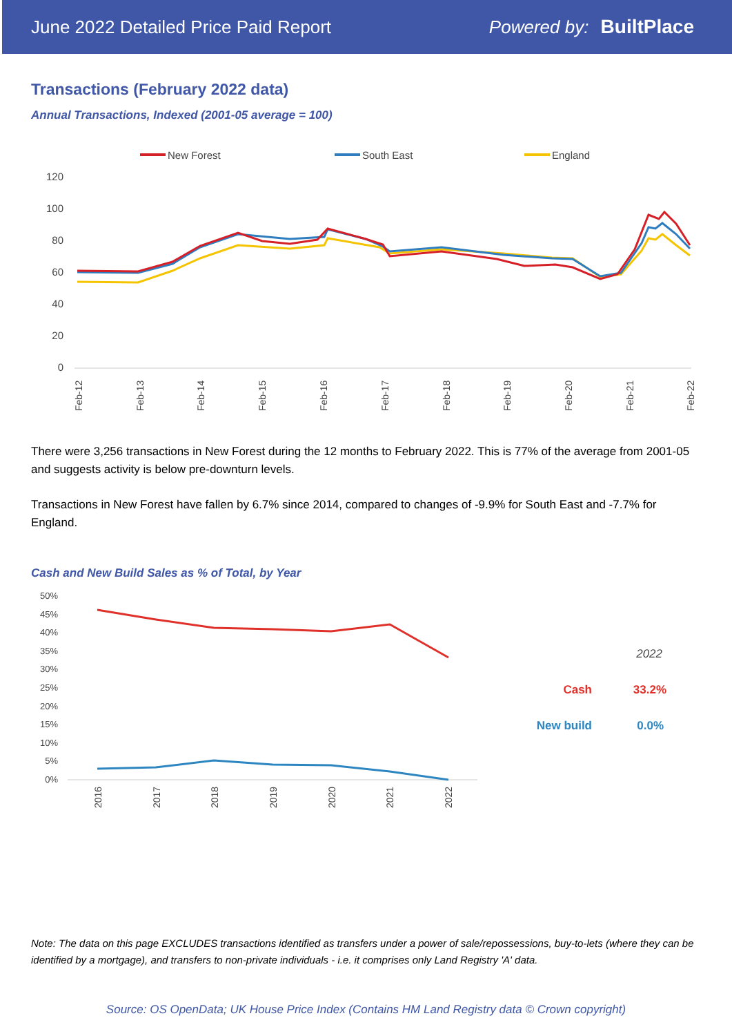June 2022 Detailed Price Paid Report Powered by: BuiltPlace
Transactions (February 2022 data)
Annual Transactions, Indexed (2001-05 average = 100)
New Forest
South East
England
120
100
80
60
40
20
0
Feb-12
Feb-13
Feb-14
Feb-15
Feb-16
Feb-17
Feb-18
Feb-19
Feb-20
Feb-21
Feb-22
There were 3,256 transactions in New Forest during the 12 months to February 2022. This is 77% of the average from 2001-05 and suggests activity is below pre-downturn levels.
Transactions in New Forest have fallen by 6.7% since 2014, compared to changes of -9.9% for South East and -7.7% for England.
Cash and New Build Sales as % of Total, by Year
50%
45%
40%
35%
30%
25%
20%
15%
10%
5%
0%
2016
2017
2018
2019
2020
2021
2022
2022
Cash
33.2%
New build
0.0%
Note: The data on this page EXCLUDES transactions identified as transfers under a power of sale/repossessions, buy-to-lets (where they can be identified by a mortgage), and transfers to non-private individuals - i.e. it comprises only Land Registry 'A' data.
Source: OS OpenData; UK House Price Index (Contains HM Land Registry data © Crown copyright)